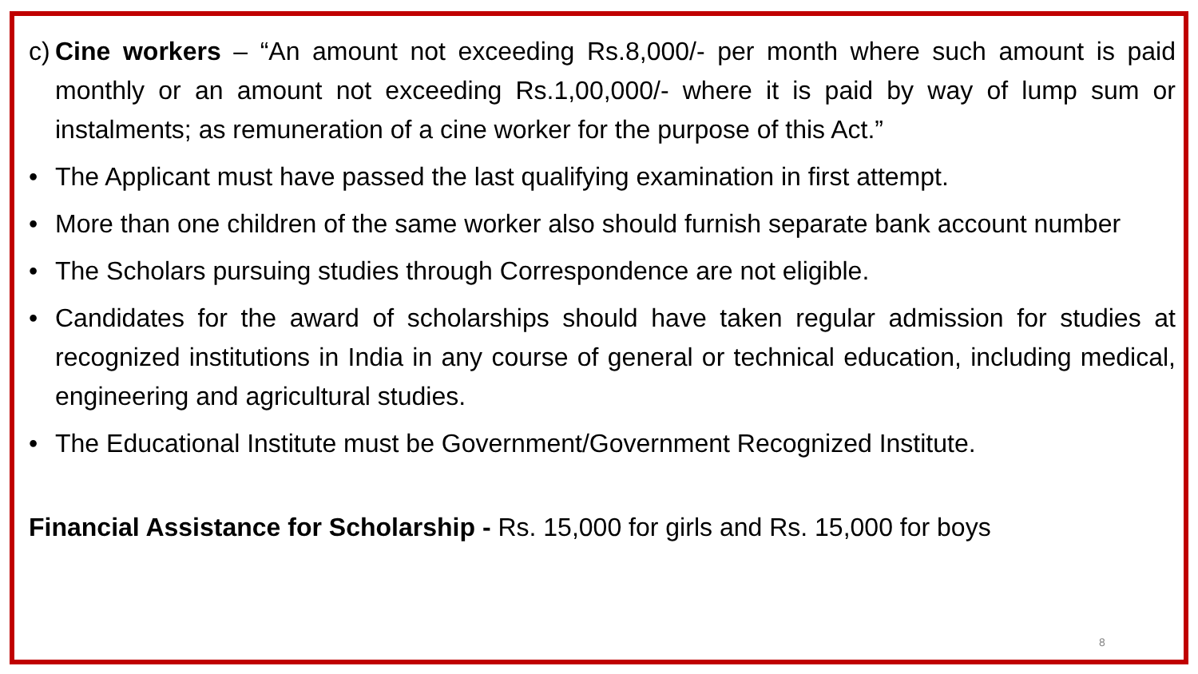c)
Cine workers – “An amount not exceeding Rs.8,000/- per month where such amount is paid monthly or an amount not exceeding Rs.1,00,000/- where it is paid by way of lump sum or instalments; as remuneration of a cine worker for the purpose of this Act.”
• The Applicant must have passed the last qualifying examination in first attempt.
• More than one children of the same worker also should furnish separate bank account number
• The Scholars pursuing studies through Correspondence are not eligible.
• Candidates for the award of scholarships should have taken regular admission for studies at recognized institutions in India in any course of general or technical education, including medical, engineering and agricultural studies.
• The Educational Institute must be Government/Government Recognized Institute.
Financial Assistance for Scholarship - Rs. 15,000 for girls and Rs. 15,000 for boys
8